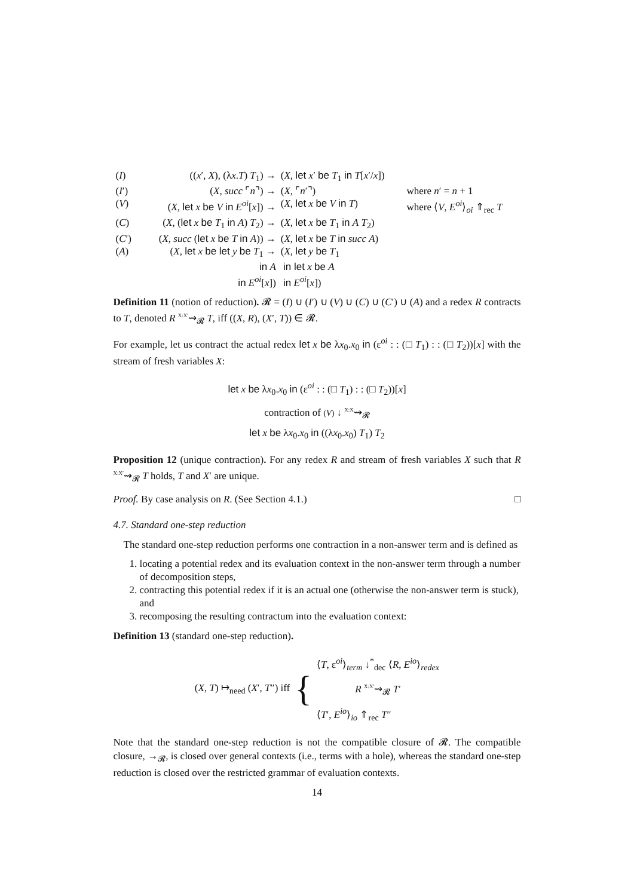| ( I ) | (( x ′, X ), (λ x . T ) T<sub>1</sub>) → | ( X , let x ′ be T<sub>1</sub> in T [ x ′/ x ]) | |
| ( I ′) | ( X , succ ⌜ n ⌝) → | ( X , ⌜ n ′⌝) | where n ′ = n + 1 |
| ( V ) | ( X , let x be V in E<sup>oi</sup>[ x ]) → | ( X , let x be V in T ) | where ⟨ V , E<sup>oi</sup>⟩<sub>oi</sub> ⇑<sub>rec</sub> T |
| ( C ) | ( X , ( let x be T<sub>1</sub> in A ) T<sub>2</sub>) → | ( X , let x be T<sub>1</sub> in A T<sub>2</sub>) | |
| ( C ′) | ( X , succ ( let x be T in A )) → | ( X , let x be T in succ A ) | |
| ( A ) | ( X , let x be let y be T<sub>1</sub> → in A in E<sup>oi</sup>[ x ]) | ( X , let y be T<sub>1</sub> in let x be A in E<sup>oi</sup>[ x ]) | |
Definition 11 (notion of reduction). 𝓡 = (I) ∪ (I′) ∪ (V) ∪ (C) ∪ (C′) ∪ (A) and a redex R contracts to T, denoted R <sup>X:X′</sup>⇝<sub>𝓡</sub> T, iff ((X, R), (X′, T)) ∈ 𝓡.
For example, let us contract the actual redex let x be λx<sub>0</sub>.x<sub>0</sub> in (ε<sup>oi</sup> : : (□ T<sub>1</sub>) : : (□ T<sub>2</sub>))[x] with the stream of fresh variables X:
let x be λx<sub>0</sub>.x<sub>0</sub> in (ε<sup>oi</sup> : : (□ T<sub>1</sub>) : : (□ T<sub>2</sub>))[x]
contraction of (V) ↓ <sup>X:X</sup>⇝<sub>𝓡</sub>
let x be λx<sub>0</sub>.x<sub>0</sub> in ((λx<sub>0</sub>.x<sub>0</sub>) T<sub>1</sub>) T<sub>2</sub>
Proposition 12 (unique contraction). For any redex R and stream of fresh variables X such that R <sup>X:X′</sup>⇝<sub>𝓡</sub> T holds, T and X′ are unique.
Proof. By case analysis on R. (See Section 4.1.) □
4.7. Standard one-step reduction
The standard one-step reduction performs one contraction in a non-answer term and is defined as
1. locating a potential redex and its evaluation context in the non-answer term through a number of decomposition steps,
2. contracting this potential redex if it is an actual one (otherwise the non-answer term is stuck), and
3. recomposing the resulting contractum into the evaluation context:
Definition 13 (standard one-step reduction).
(X, T) ↦<sub>need</sub> (X′, T″) iff
{
⟨T, ε<sup>oi</sup>⟩<sub>term</sub> ↓<sup>*</sup><sub>dec</sub> ⟨R, E<sup>io</sup>⟩<sub>redex</sub>
R <sup>X:X′</sup>⇝<sub>𝓡</sub> T′
⟨T′, E<sup>io</sup>⟩<sub>io</sub> ⇑<sub>rec</sub> T″
Note that the standard one-step reduction is not the compatible closure of 𝓡. The compatible closure, →<sub>𝓡</sub>, is closed over general contexts (i.e., terms with a hole), whereas the standard one-step reduction is closed over the restricted grammar of evaluation contexts.
14